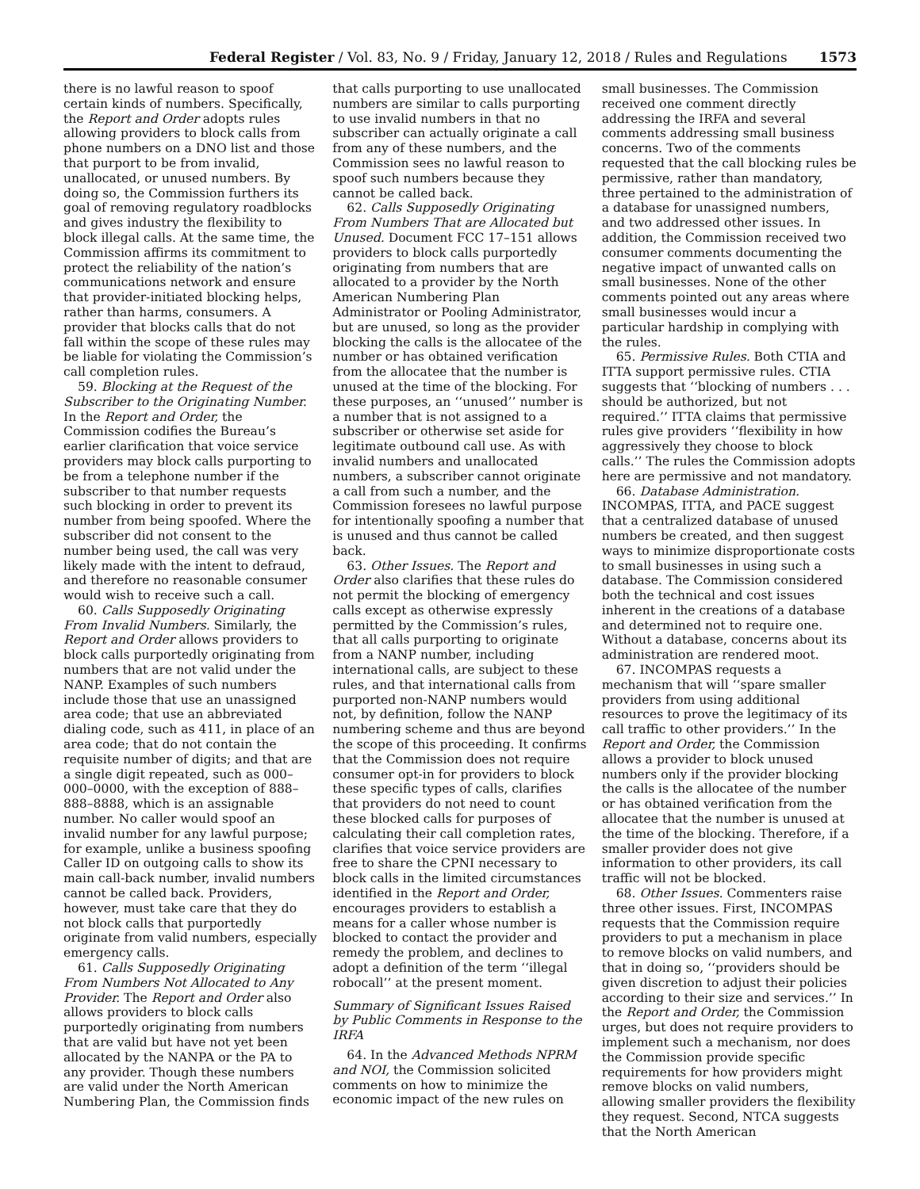Federal Register / Vol. 83, No. 9 / Friday, January 12, 2018 / Rules and Regulations 1573
there is no lawful reason to spoof certain kinds of numbers. Specifically, the Report and Order adopts rules allowing providers to block calls from phone numbers on a DNO list and those that purport to be from invalid, unallocated, or unused numbers. By doing so, the Commission furthers its goal of removing regulatory roadblocks and gives industry the flexibility to block illegal calls. At the same time, the Commission affirms its commitment to protect the reliability of the nation’s communications network and ensure that provider-initiated blocking helps, rather than harms, consumers. A provider that blocks calls that do not fall within the scope of these rules may be liable for violating the Commission’s call completion rules.
59. Blocking at the Request of the Subscriber to the Originating Number. In the Report and Order, the Commission codifies the Bureau’s earlier clarification that voice service providers may block calls purporting to be from a telephone number if the subscriber to that number requests such blocking in order to prevent its number from being spoofed. Where the subscriber did not consent to the number being used, the call was very likely made with the intent to defraud, and therefore no reasonable consumer would wish to receive such a call.
60. Calls Supposedly Originating From Invalid Numbers. Similarly, the Report and Order allows providers to block calls purportedly originating from numbers that are not valid under the NANP. Examples of such numbers include those that use an unassigned area code; that use an abbreviated dialing code, such as 411, in place of an area code; that do not contain the requisite number of digits; and that are a single digit repeated, such as 000–000–0000, with the exception of 888–888–8888, which is an assignable number. No caller would spoof an invalid number for any lawful purpose; for example, unlike a business spoofing Caller ID on outgoing calls to show its main call-back number, invalid numbers cannot be called back. Providers, however, must take care that they do not block calls that purportedly originate from valid numbers, especially emergency calls.
61. Calls Supposedly Originating From Numbers Not Allocated to Any Provider. The Report and Order also allows providers to block calls purportedly originating from numbers that are valid but have not yet been allocated by the NANPA or the PA to any provider. Though these numbers are valid under the North American Numbering Plan, the Commission finds
that calls purporting to use unallocated numbers are similar to calls purporting to use invalid numbers in that no subscriber can actually originate a call from any of these numbers, and the Commission sees no lawful reason to spoof such numbers because they cannot be called back.
62. Calls Supposedly Originating From Numbers That are Allocated but Unused. Document FCC 17–151 allows providers to block calls purportedly originating from numbers that are allocated to a provider by the North American Numbering Plan Administrator or Pooling Administrator, but are unused, so long as the provider blocking the calls is the allocatee of the number or has obtained verification from the allocatee that the number is unused at the time of the blocking. For these purposes, an ‘‘unused’’ number is a number that is not assigned to a subscriber or otherwise set aside for legitimate outbound call use. As with invalid numbers and unallocated numbers, a subscriber cannot originate a call from such a number, and the Commission foresees no lawful purpose for intentionally spoofing a number that is unused and thus cannot be called back.
63. Other Issues. The Report and Order also clarifies that these rules do not permit the blocking of emergency calls except as otherwise expressly permitted by the Commission’s rules, that all calls purporting to originate from a NANP number, including international calls, are subject to these rules, and that international calls from purported non-NANP numbers would not, by definition, follow the NANP numbering scheme and thus are beyond the scope of this proceeding. It confirms that the Commission does not require consumer opt-in for providers to block these specific types of calls, clarifies that providers do not need to count these blocked calls for purposes of calculating their call completion rates, clarifies that voice service providers are free to share the CPNI necessary to block calls in the limited circumstances identified in the Report and Order, encourages providers to establish a means for a caller whose number is blocked to contact the provider and remedy the problem, and declines to adopt a definition of the term ‘‘illegal robocall’’ at the present moment.
Summary of Significant Issues Raised by Public Comments in Response to the IRFA
64. In the Advanced Methods NPRM and NOI, the Commission solicited comments on how to minimize the economic impact of the new rules on
small businesses. The Commission received one comment directly addressing the IRFA and several comments addressing small business concerns. Two of the comments requested that the call blocking rules be permissive, rather than mandatory, three pertained to the administration of a database for unassigned numbers, and two addressed other issues. In addition, the Commission received two consumer comments documenting the negative impact of unwanted calls on small businesses. None of the other comments pointed out any areas where small businesses would incur a particular hardship in complying with the rules.
65. Permissive Rules. Both CTIA and ITTA support permissive rules. CTIA suggests that ‘‘blocking of numbers . . . should be authorized, but not required.’’ ITTA claims that permissive rules give providers ‘‘flexibility in how aggressively they choose to block calls.’’ The rules the Commission adopts here are permissive and not mandatory.
66. Database Administration. INCOMPAS, ITTA, and PACE suggest that a centralized database of unused numbers be created, and then suggest ways to minimize disproportionate costs to small businesses in using such a database. The Commission considered both the technical and cost issues inherent in the creations of a database and determined not to require one. Without a database, concerns about its administration are rendered moot.
67. INCOMPAS requests a mechanism that will ‘‘spare smaller providers from using additional resources to prove the legitimacy of its call traffic to other providers.’’ In the Report and Order, the Commission allows a provider to block unused numbers only if the provider blocking the calls is the allocatee of the number or has obtained verification from the allocatee that the number is unused at the time of the blocking. Therefore, if a smaller provider does not give information to other providers, its call traffic will not be blocked.
68. Other Issues. Commenters raise three other issues. First, INCOMPAS requests that the Commission require providers to put a mechanism in place to remove blocks on valid numbers, and that in doing so, ‘‘providers should be given discretion to adjust their policies according to their size and services.’’ In the Report and Order, the Commission urges, but does not require providers to implement such a mechanism, nor does the Commission provide specific requirements for how providers might remove blocks on valid numbers, allowing smaller providers the flexibility they request. Second, NTCA suggests that the North American